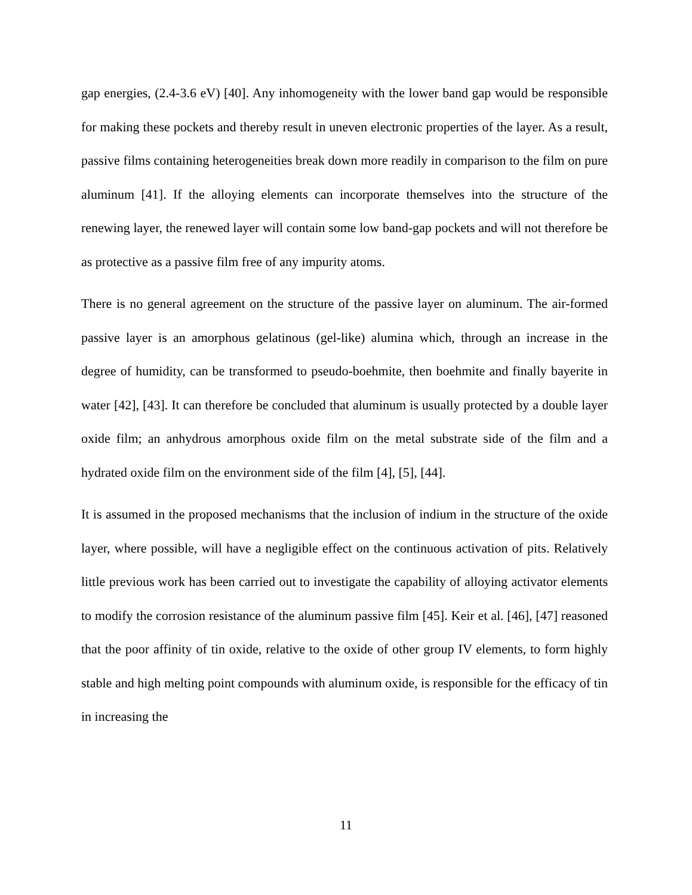gap energies, (2.4-3.6 eV) [40]. Any inhomogeneity with the lower band gap would be responsible for making these pockets and thereby result in uneven electronic properties of the layer. As a result, passive films containing heterogeneities break down more readily in comparison to the film on pure aluminum [41]. If the alloying elements can incorporate themselves into the structure of the renewing layer, the renewed layer will contain some low band-gap pockets and will not therefore be as protective as a passive film free of any impurity atoms.
There is no general agreement on the structure of the passive layer on aluminum. The air-formed passive layer is an amorphous gelatinous (gel-like) alumina which, through an increase in the degree of humidity, can be transformed to pseudo-boehmite, then boehmite and finally bayerite in water [42], [43]. It can therefore be concluded that aluminum is usually protected by a double layer oxide film; an anhydrous amorphous oxide film on the metal substrate side of the film and a hydrated oxide film on the environment side of the film [4], [5], [44].
It is assumed in the proposed mechanisms that the inclusion of indium in the structure of the oxide layer, where possible, will have a negligible effect on the continuous activation of pits. Relatively little previous work has been carried out to investigate the capability of alloying activator elements to modify the corrosion resistance of the aluminum passive film [45]. Keir et al. [46], [47] reasoned that the poor affinity of tin oxide, relative to the oxide of other group IV elements, to form highly stable and high melting point compounds with aluminum oxide, is responsible for the efficacy of tin in increasing the
11